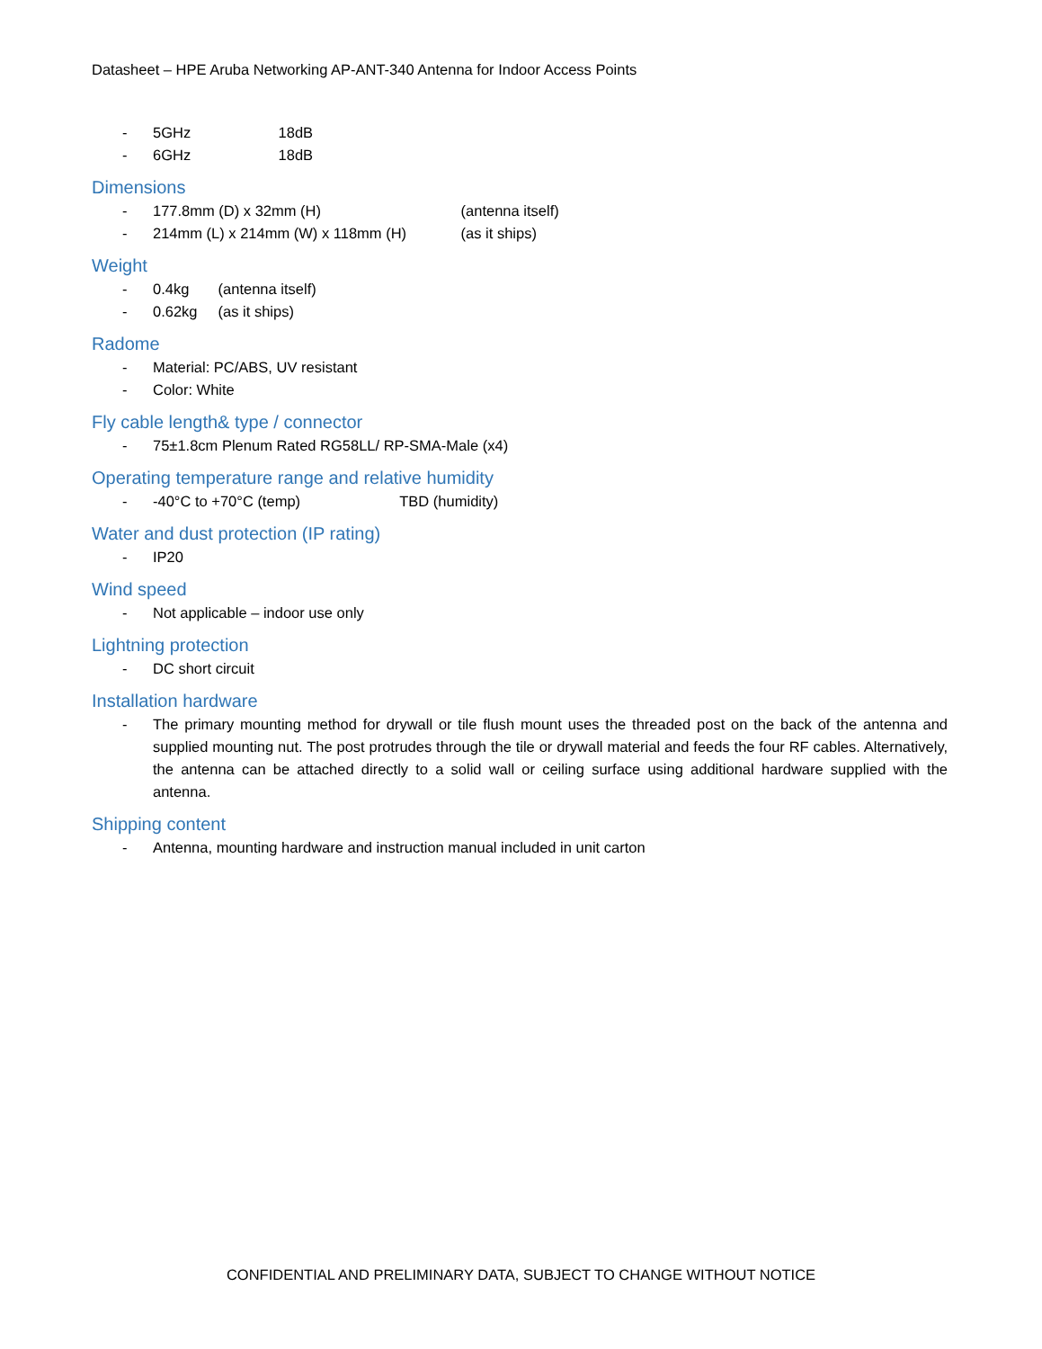Datasheet – HPE Aruba Networking AP-ANT-340 Antenna for Indoor Access Points
- 5GHz 18dB
- 6GHz 18dB
Dimensions
- 177.8mm (D) x 32mm (H) (antenna itself)
- 214mm (L) x 214mm (W) x 118mm (H) (as it ships)
Weight
- 0.4kg (antenna itself)
- 0.62kg (as it ships)
Radome
- Material: PC/ABS, UV resistant
- Color: White
Fly cable length& type / connector
- 75±1.8cm Plenum Rated RG58LL/ RP-SMA-Male (x4)
Operating temperature range and relative humidity
- -40°C to +70°C (temp) TBD (humidity)
Water and dust protection (IP rating)
- IP20
Wind speed
- Not applicable – indoor use only
Lightning protection
- DC short circuit
Installation hardware
- The primary mounting method for drywall or tile flush mount uses the threaded post on the back of the antenna and supplied mounting nut. The post protrudes through the tile or drywall material and feeds the four RF cables. Alternatively, the antenna can be attached directly to a solid wall or ceiling surface using additional hardware supplied with the antenna.
Shipping content
- Antenna, mounting hardware and instruction manual included in unit carton
CONFIDENTIAL AND PRELIMINARY DATA, SUBJECT TO CHANGE WITHOUT NOTICE